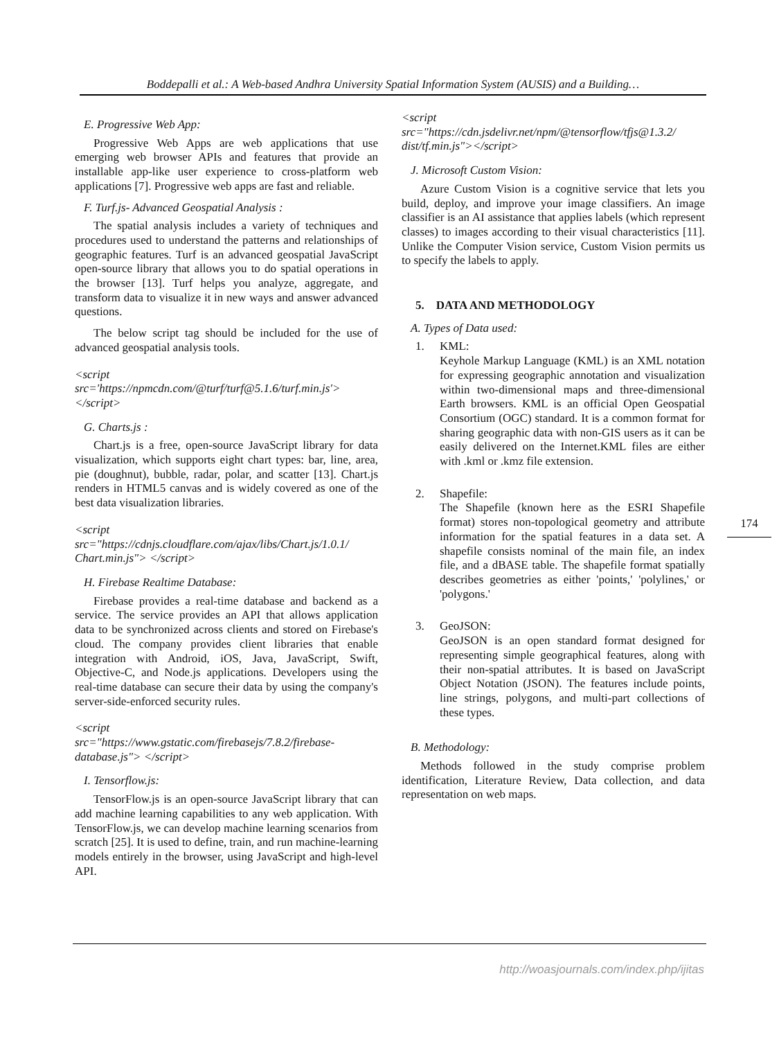Boddepalli et al.: A Web-based Andhra University Spatial Information System (AUSIS) and a Building…
E. Progressive Web App:
Progressive Web Apps are web applications that use emerging web browser APIs and features that provide an installable app-like user experience to cross-platform web applications [7]. Progressive web apps are fast and reliable.
F. Turf.js- Advanced Geospatial Analysis :
The spatial analysis includes a variety of techniques and procedures used to understand the patterns and relationships of geographic features. Turf is an advanced geospatial JavaScript open-source library that allows you to do spatial operations in the browser [13]. Turf helps you analyze, aggregate, and transform data to visualize it in new ways and answer advanced questions.
The below script tag should be included for the use of advanced geospatial analysis tools.
<script
src='https://npmcdn.com/@turf/turf@5.1.6/turf.min.js'>
</script>
G. Charts.js :
Chart.js is a free, open-source JavaScript library for data visualization, which supports eight chart types: bar, line, area, pie (doughnut), bubble, radar, polar, and scatter [13]. Chart.js renders in HTML5 canvas and is widely covered as one of the best data visualization libraries.
<script
src="https://cdnjs.cloudflare.com/ajax/libs/Chart.js/1.0.1/
Chart.min.js"> </script>
H. Firebase Realtime Database:
Firebase provides a real-time database and backend as a service. The service provides an API that allows application data to be synchronized across clients and stored on Firebase's cloud. The company provides client libraries that enable integration with Android, iOS, Java, JavaScript, Swift, Objective-C, and Node.js applications. Developers using the real-time database can secure their data by using the company's server-side-enforced security rules.
<script
src="https://www.gstatic.com/firebasejs/7.8.2/firebase-
database.js"> </script>
I. Tensorflow.js:
TensorFlow.js is an open-source JavaScript library that can add machine learning capabilities to any web application. With TensorFlow.js, we can develop machine learning scenarios from scratch [25]. It is used to define, train, and run machine-learning models entirely in the browser, using JavaScript and high-level API.
<script
src="https://cdn.jsdelivr.net/npm/@tensorflow/tfjs@1.3.2/
dist/tf.min.js"></script>
J. Microsoft Custom Vision:
Azure Custom Vision is a cognitive service that lets you build, deploy, and improve your image classifiers. An image classifier is an AI assistance that applies labels (which represent classes) to images according to their visual characteristics [11]. Unlike the Computer Vision service, Custom Vision permits us to specify the labels to apply.
5. DATA AND METHODOLOGY
A. Types of Data used:
1. KML:
Keyhole Markup Language (KML) is an XML notation for expressing geographic annotation and visualization within two-dimensional maps and three-dimensional Earth browsers. KML is an official Open Geospatial Consortium (OGC) standard. It is a common format for sharing geographic data with non-GIS users as it can be easily delivered on the Internet.KML files are either with .kml or .kmz file extension.
2. Shapefile:
The Shapefile (known here as the ESRI Shapefile format) stores non-topological geometry and attribute information for the spatial features in a data set. A shapefile consists nominal of the main file, an index file, and a dBASE table. The shapefile format spatially describes geometries as either 'points,' 'polylines,' or 'polygons.'
3. GeoJSON:
GeoJSON is an open standard format designed for representing simple geographical features, along with their non-spatial attributes. It is based on JavaScript Object Notation (JSON). The features include points, line strings, polygons, and multi-part collections of these types.
B. Methodology:
Methods followed in the study comprise problem identification, Literature Review, Data collection, and data representation on web maps.
174
http://woasjournals.com/index.php/ijitas